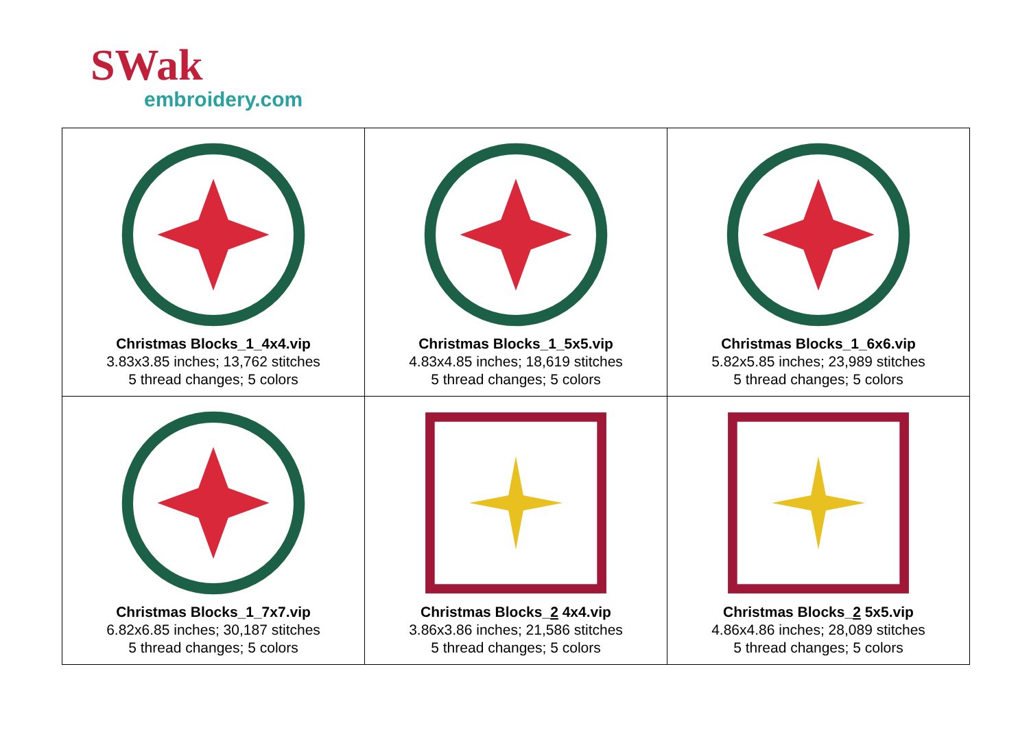SWak
embroidery.com
| Christmas Blocks_1_4x4.vip 3.83x3.85 inches; 13,762 stitches 5 thread changes; 5 colors | Christmas Blocks_1_5x5.vip 4.83x4.85 inches; 18,619 stitches 5 thread changes; 5 colors | Christmas Blocks_1_6x6.vip 5.82x5.85 inches; 23,989 stitches 5 thread changes; 5 colors |
| Christmas Blocks_1_7x7.vip 6.82x6.85 inches; 30,187 stitches 5 thread changes; 5 colors | Christmas Blocks_ 2 4x4.vip 3.86x3.86 inches; 21,586 stitches 5 thread changes; 5 colors | Christmas Blocks_ 2 5x5.vip 4.86x4.86 inches; 28,089 stitches 5 thread changes; 5 colors |